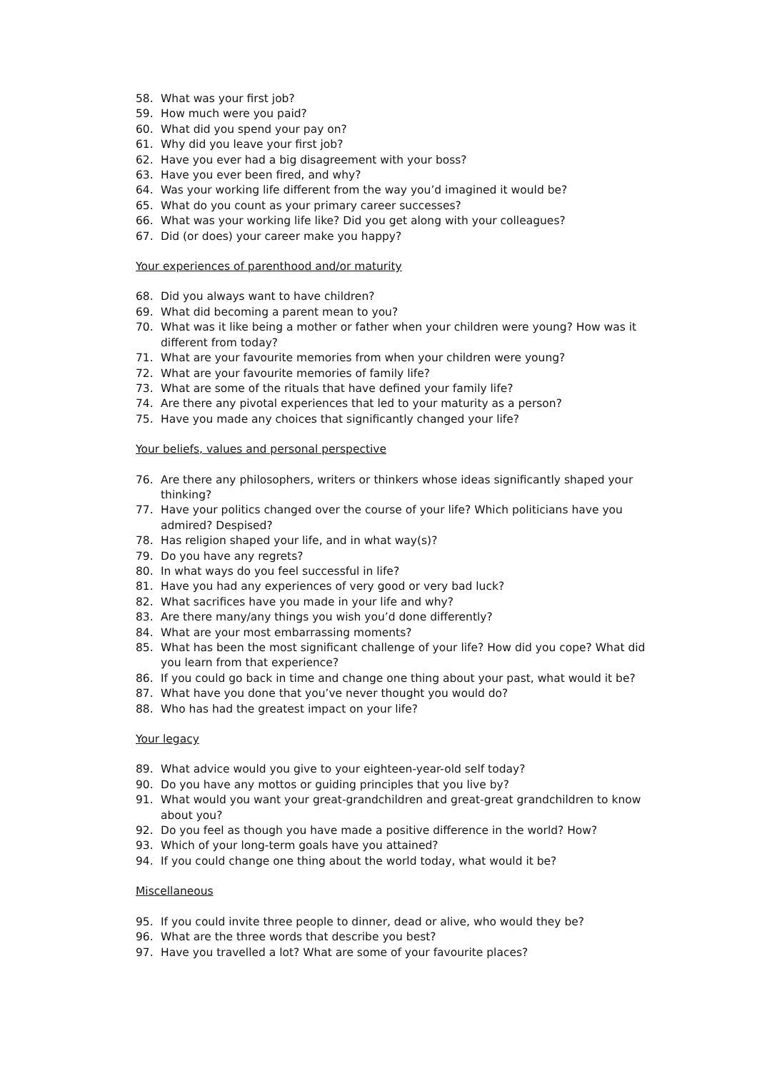58. What was your first job?
59. How much were you paid?
60. What did you spend your pay on?
61. Why did you leave your first job?
62. Have you ever had a big disagreement with your boss?
63. Have you ever been fired, and why?
64. Was your working life different from the way you’d imagined it would be?
65. What do you count as your primary career successes?
66. What was your working life like? Did you get along with your colleagues?
67. Did (or does) your career make you happy?
Your experiences of parenthood and/or maturity
68. Did you always want to have children?
69. What did becoming a parent mean to you?
70. What was it like being a mother or father when your children were young? How was it different from today?
71. What are your favourite memories from when your children were young?
72. What are your favourite memories of family life?
73. What are some of the rituals that have defined your family life?
74. Are there any pivotal experiences that led to your maturity as a person?
75. Have you made any choices that significantly changed your life?
Your beliefs, values and personal perspective
76. Are there any philosophers, writers or thinkers whose ideas significantly shaped your thinking?
77. Have your politics changed over the course of your life? Which politicians have you admired? Despised?
78. Has religion shaped your life, and in what way(s)?
79. Do you have any regrets?
80. In what ways do you feel successful in life?
81. Have you had any experiences of very good or very bad luck?
82. What sacrifices have you made in your life and why?
83. Are there many/any things you wish you’d done differently?
84. What are your most embarrassing moments?
85. What has been the most significant challenge of your life? How did you cope? What did you learn from that experience?
86. If you could go back in time and change one thing about your past, what would it be?
87. What have you done that you’ve never thought you would do?
88. Who has had the greatest impact on your life?
Your legacy
89. What advice would you give to your eighteen-year-old self today?
90. Do you have any mottos or guiding principles that you live by?
91. What would you want your great-grandchildren and great-great grandchildren to know about you?
92. Do you feel as though you have made a positive difference in the world? How?
93. Which of your long-term goals have you attained?
94. If you could change one thing about the world today, what would it be?
Miscellaneous
95. If you could invite three people to dinner, dead or alive, who would they be?
96. What are the three words that describe you best?
97. Have you travelled a lot? What are some of your favourite places?